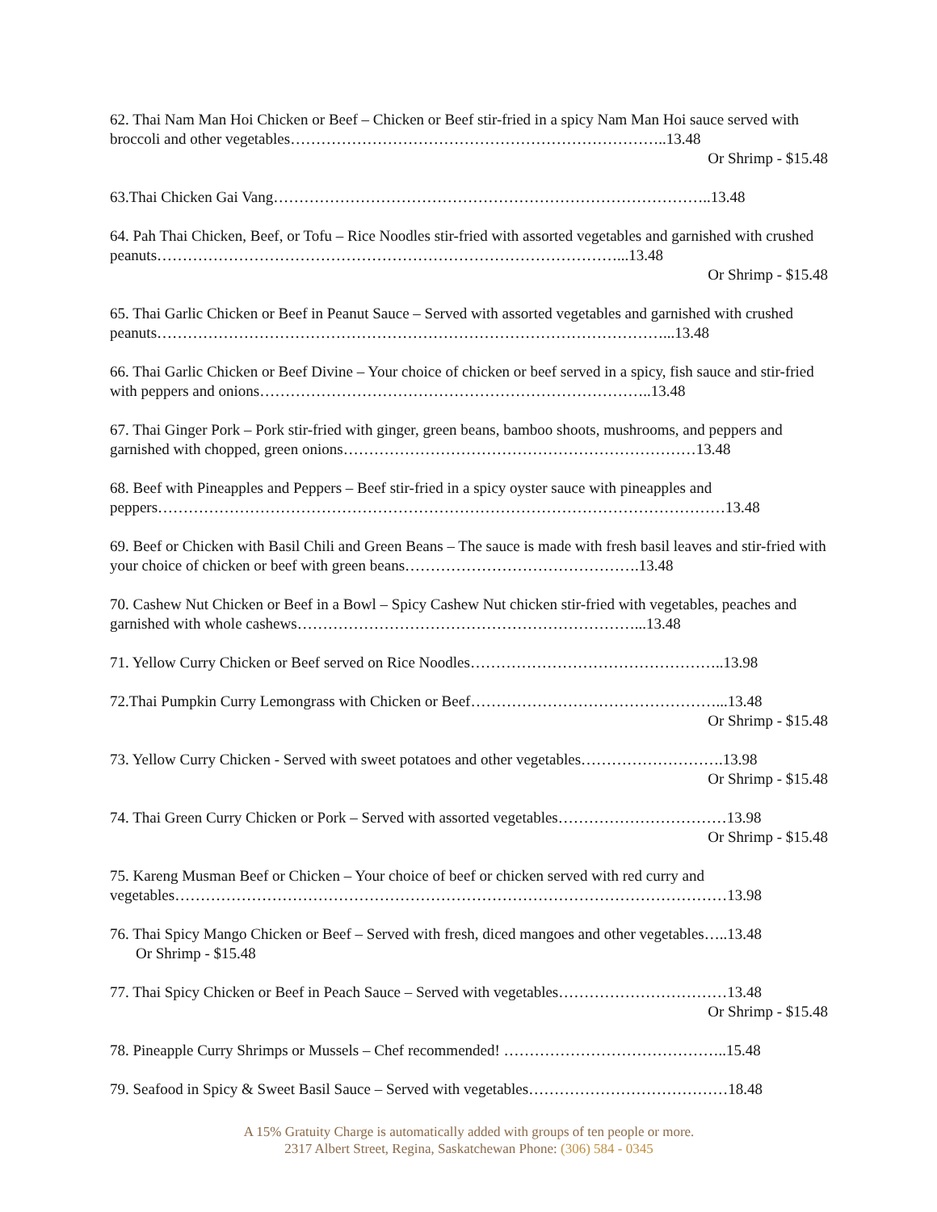62. Thai Nam Man Hoi Chicken or Beef – Chicken or Beef stir-fried in a spicy Nam Man Hoi sauce served with broccoli and other vegetables………………………………………………………………..13.48
Or Shrimp - $15.48
63.Thai Chicken Gai Vang…………………………………………………………………………..13.48
64. Pah Thai Chicken, Beef, or Tofu – Rice Noodles stir-fried with assorted vegetables and garnished with crushed peanuts………………………………………………………………………………...13.48
Or Shrimp - $15.48
65. Thai Garlic Chicken or Beef in Peanut Sauce – Served with assorted vegetables and garnished with crushed peanuts………………………………………………………………………………………...13.48
66. Thai Garlic Chicken or Beef Divine – Your choice of chicken or beef served in a spicy, fish sauce and stir-fried with peppers and onions…………………………………………………………………..13.48
67. Thai Ginger Pork – Pork stir-fried with ginger, green beans, bamboo shoots, mushrooms, and peppers and garnished with chopped, green onions……………………………………………………………13.48
68. Beef with Pineapples and Peppers – Beef stir-fried in a spicy oyster sauce with pineapples and peppers…………………………………………………………………………………………………13.48
69. Beef or Chicken with Basil Chili and Green Beans – The sauce is made with fresh basil leaves and stir-fried with your choice of chicken or beef with green beans……………………………………….13.48
70. Cashew Nut Chicken or Beef in a Bowl – Spicy Cashew Nut chicken stir-fried with vegetables, peaches and garnished with whole cashews…………………………………………………………...13.48
71. Yellow Curry Chicken or Beef served on Rice Noodles…………………………………………..13.98
72.Thai Pumpkin Curry Lemongrass with Chicken or Beef…………………………………………...13.48
Or Shrimp - $15.48
73. Yellow Curry Chicken - Served with sweet potatoes and other vegetables……………………….13.98
Or Shrimp - $15.48
74. Thai Green Curry Chicken or Pork – Served with assorted vegetables……………………………13.98
Or Shrimp - $15.48
75. Kareng Musman Beef or Chicken – Your choice of beef or chicken served with red curry and vegetables………………………………………………………………………………………………13.98
76. Thai Spicy Mango Chicken or Beef – Served with fresh, diced mangoes and other vegetables…..13.48
Or Shrimp - $15.48
77. Thai Spicy Chicken or Beef in Peach Sauce – Served with vegetables……………………………13.48
Or Shrimp - $15.48
78. Pineapple Curry Shrimps or Mussels – Chef recommended! ……………………………………..15.48
79. Seafood in Spicy & Sweet Basil Sauce – Served with vegetables…………………………………18.48
A 15% Gratuity Charge is automatically added with groups of ten people or more.
2317 Albert Street, Regina, Saskatchewan Phone: (306) 584 - 0345